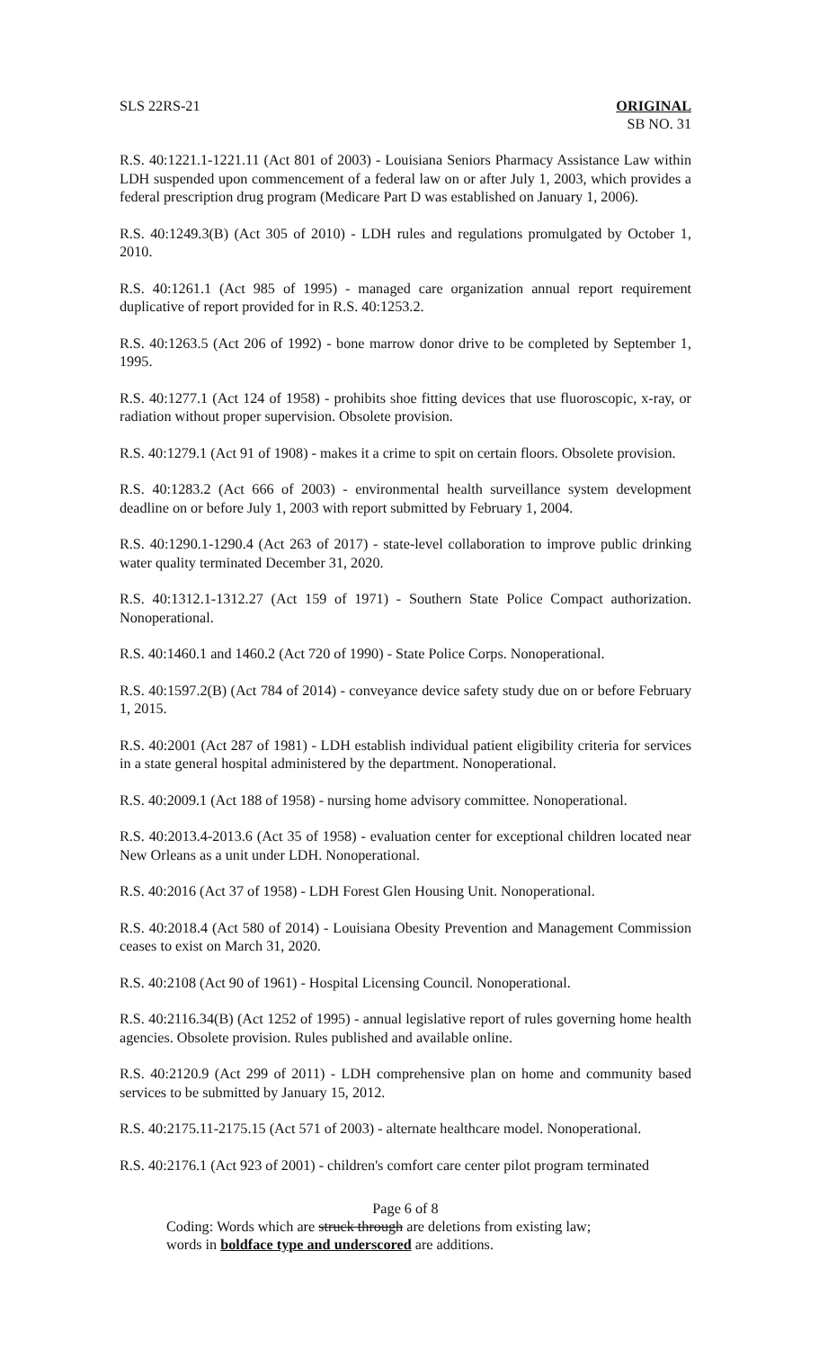SLS 22RS-21 ORIGINAL
SB NO. 31
R.S. 40:1221.1-1221.11 (Act 801 of 2003) - Louisiana Seniors Pharmacy Assistance Law within LDH suspended upon commencement of a federal law on or after July 1, 2003, which provides a federal prescription drug program (Medicare Part D was established on January 1, 2006).
R.S. 40:1249.3(B) (Act 305 of 2010) - LDH rules and regulations promulgated by October 1, 2010.
R.S. 40:1261.1 (Act 985 of 1995) - managed care organization annual report requirement duplicative of report provided for in R.S. 40:1253.2.
R.S. 40:1263.5 (Act 206 of 1992) - bone marrow donor drive to be completed by September 1, 1995.
R.S. 40:1277.1 (Act 124 of 1958) - prohibits shoe fitting devices that use fluoroscopic, x-ray, or radiation without proper supervision. Obsolete provision.
R.S. 40:1279.1 (Act 91 of 1908) - makes it a crime to spit on certain floors. Obsolete provision.
R.S. 40:1283.2 (Act 666 of 2003) - environmental health surveillance system development deadline on or before July 1, 2003 with report submitted by February 1, 2004.
R.S. 40:1290.1-1290.4 (Act 263 of 2017) - state-level collaboration to improve public drinking water quality terminated December 31, 2020.
R.S. 40:1312.1-1312.27 (Act 159 of 1971) - Southern State Police Compact authorization. Nonoperational.
R.S. 40:1460.1 and 1460.2 (Act 720 of 1990) - State Police Corps. Nonoperational.
R.S. 40:1597.2(B) (Act 784 of 2014) - conveyance device safety study due on or before February 1, 2015.
R.S. 40:2001 (Act 287 of 1981) - LDH establish individual patient eligibility criteria for services in a state general hospital administered by the department. Nonoperational.
R.S. 40:2009.1 (Act 188 of 1958) - nursing home advisory committee. Nonoperational.
R.S. 40:2013.4-2013.6 (Act 35 of 1958) - evaluation center for exceptional children located near New Orleans as a unit under LDH. Nonoperational.
R.S. 40:2016 (Act 37 of 1958) - LDH Forest Glen Housing Unit. Nonoperational.
R.S. 40:2018.4 (Act 580 of 2014) - Louisiana Obesity Prevention and Management Commission ceases to exist on March 31, 2020.
R.S. 40:2108 (Act 90 of 1961) - Hospital Licensing Council. Nonoperational.
R.S. 40:2116.34(B) (Act 1252 of 1995) - annual legislative report of rules governing home health agencies. Obsolete provision. Rules published and available online.
R.S. 40:2120.9 (Act 299 of 2011) - LDH comprehensive plan on home and community based services to be submitted by January 15, 2012.
R.S. 40:2175.11-2175.15 (Act 571 of 2003) - alternate healthcare model. Nonoperational.
R.S. 40:2176.1 (Act 923 of 2001) - children's comfort care center pilot program terminated
Page 6 of 8
Coding: Words which are struck through are deletions from existing law;
words in boldface type and underscored are additions.